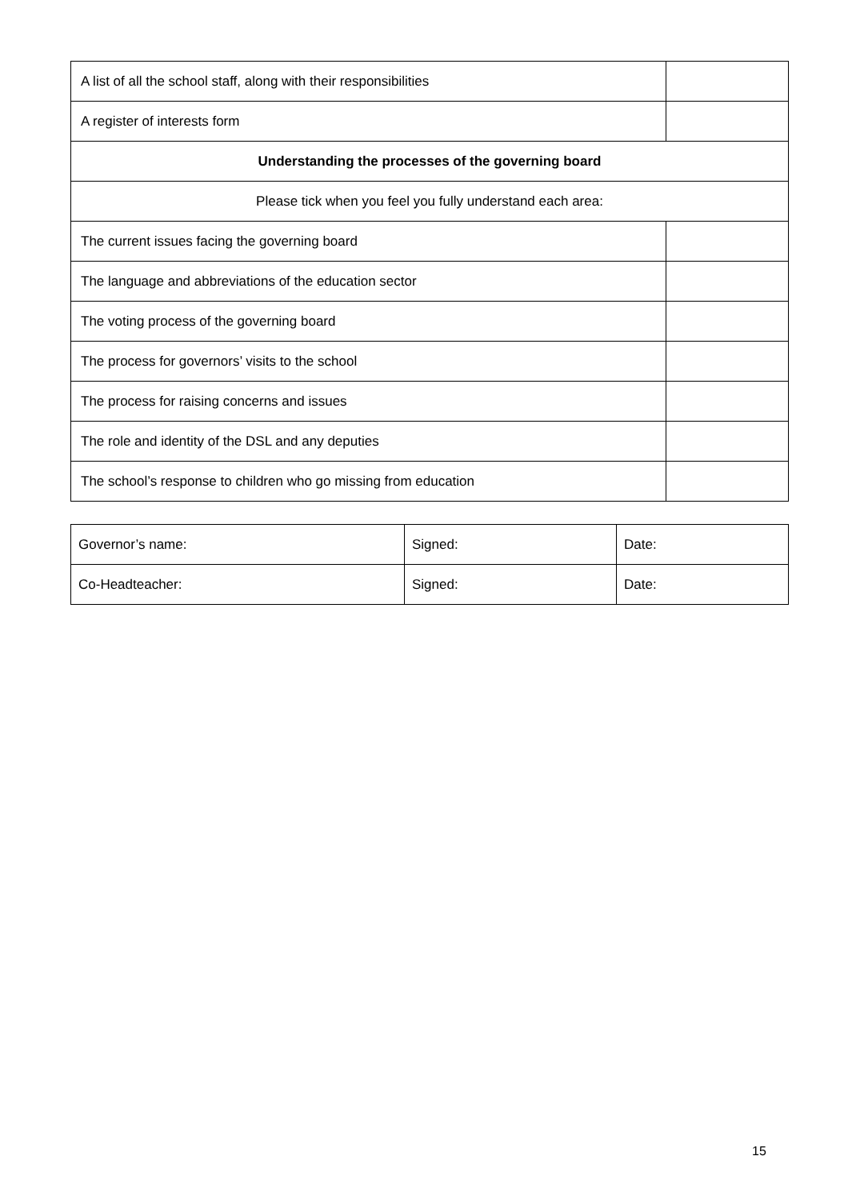| A list of all the school staff, along with their responsibilities | |
| A register of interests form | |
| Understanding the processes of the governing board | |
| Please tick when you feel you fully understand each area: | |
| The current issues facing the governing board | |
| The language and abbreviations of the education sector | |
| The voting process of the governing board | |
| The process for governors’ visits to the school | |
| The process for raising concerns and issues | |
| The role and identity of the DSL and any deputies | |
| The school’s response to children who go missing from education | |
| Governor’s name: | Signed: | Date: |
| Co-Headteacher: | Signed: | Date: |
15